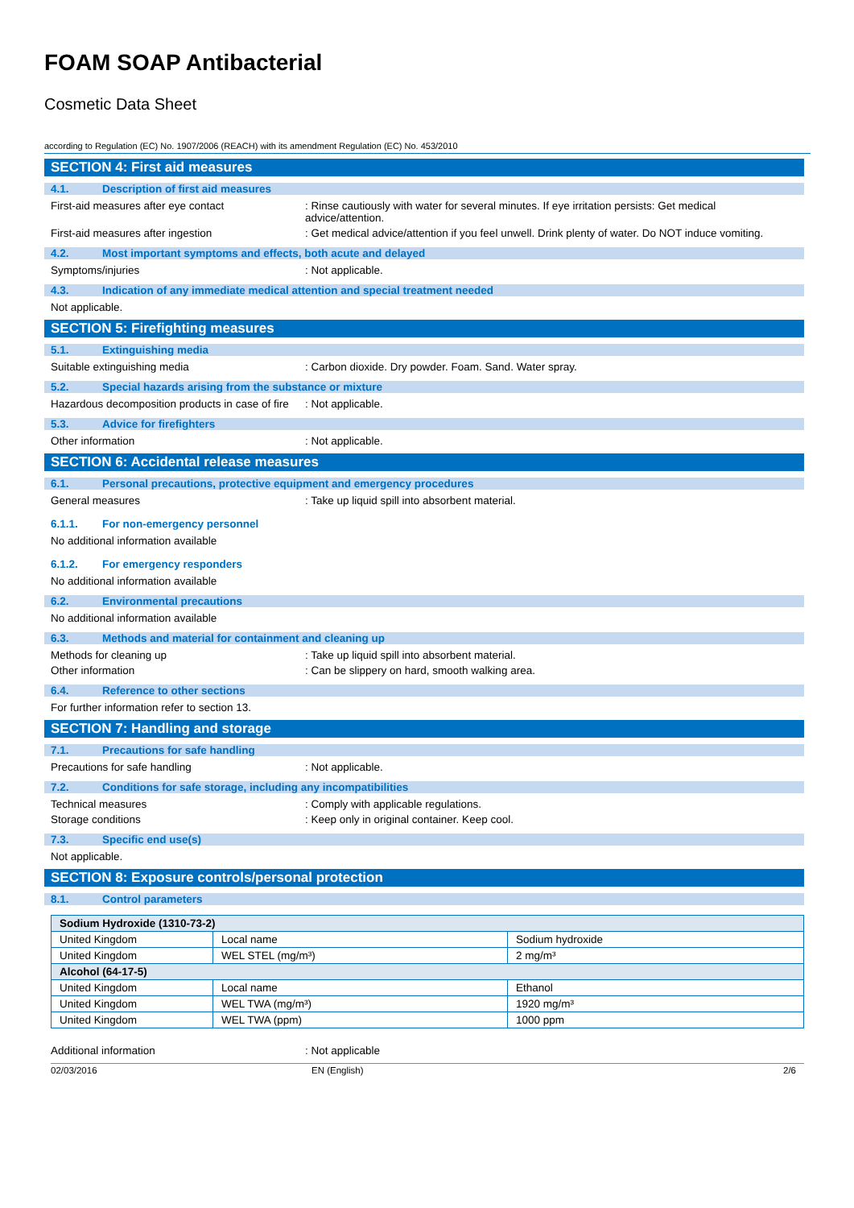FOAM SOAP Antibacterial
Cosmetic Data Sheet
according to Regulation (EC) No. 1907/2006 (REACH) with its amendment Regulation (EC) No. 453/2010
SECTION 4: First aid measures
4.1. Description of first aid measures
First-aid measures after eye contact : Rinse cautiously with water for several minutes. If eye irritation persists: Get medical advice/attention.
First-aid measures after ingestion : Get medical advice/attention if you feel unwell. Drink plenty of water. Do NOT induce vomiting.
4.2. Most important symptoms and effects, both acute and delayed
Symptoms/injuries : Not applicable.
4.3. Indication of any immediate medical attention and special treatment needed
Not applicable.
SECTION 5: Firefighting measures
5.1. Extinguishing media
Suitable extinguishing media : Carbon dioxide. Dry powder. Foam. Sand. Water spray.
5.2. Special hazards arising from the substance or mixture
Hazardous decomposition products in case of fire
: Not applicable.
5.3. Advice for firefighters
Other information : Not applicable.
SECTION 6: Accidental release measures
6.1. Personal precautions, protective equipment and emergency procedures
General measures : Take up liquid spill into absorbent material.
6.1.1. For non-emergency personnel
No additional information available
6.1.2. For emergency responders
No additional information available
6.2. Environmental precautions
No additional information available
6.3. Methods and material for containment and cleaning up
Methods for cleaning up : Take up liquid spill into absorbent material.
Other information : Can be slippery on hard, smooth walking area.
6.4. Reference to other sections
For further information refer to section 13.
SECTION 7: Handling and storage
7.1. Precautions for safe handling
Precautions for safe handling : Not applicable.
7.2. Conditions for safe storage, including any incompatibilities
Technical measures : Comply with applicable regulations.
Storage conditions : Keep only in original container. Keep cool.
7.3. Specific end use(s)
Not applicable.
SECTION 8: Exposure controls/personal protection
8.1. Control parameters
| Sodium Hydroxide (1310-73-2) | | |
| United Kingdom | Local name | Sodium hydroxide |
| United Kingdom | WEL STEL (mg/m³) | 2 mg/m³ |
| Alcohol (64-17-5) | | |
| United Kingdom | Local name | Ethanol |
| United Kingdom | WEL TWA (mg/m³) | 1920 mg/m³ |
| United Kingdom | WEL TWA (ppm) | 1000 ppm |
Additional information : Not applicable
02/03/2016 EN (English) 2/6